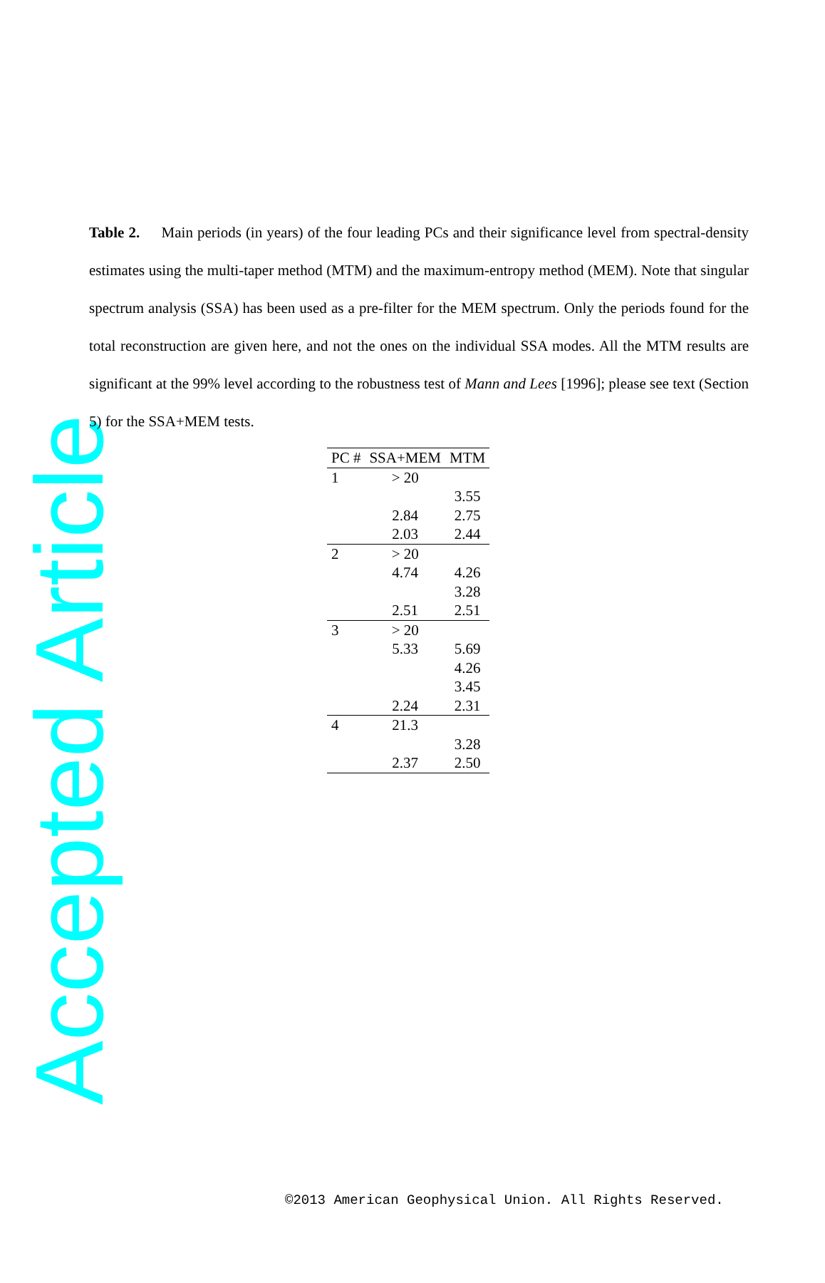Accepted Article
Table 2. Main periods (in years) of the four leading PCs and their significance level from spectral-density estimates using the multi-taper method (MTM) and the maximum-entropy method (MEM). Note that singular spectrum analysis (SSA) has been used as a pre-filter for the MEM spectrum. Only the periods found for the total reconstruction are given here, and not the ones on the individual SSA modes. All the MTM results are significant at the 99% level according to the robustness test of Mann and Lees [1996]; please see text (Section 5) for the SSA+MEM tests.
| PC # | SSA+MEM | MTM |
| --- | --- | --- |
| 1 | > 20 | |
| | | 3.55 |
| | 2.84 | 2.75 |
| | 2.03 | 2.44 |
| 2 | > 20 | |
| | 4.74 | 4.26 |
| | | 3.28 |
| | 2.51 | 2.51 |
| 3 | > 20 | |
| | 5.33 | 5.69 |
| | | 4.26 |
| | | 3.45 |
| | 2.24 | 2.31 |
| 4 | 21.3 | |
| | | 3.28 |
| | 2.37 | 2.50 |
©2013 American Geophysical Union. All Rights Reserved.